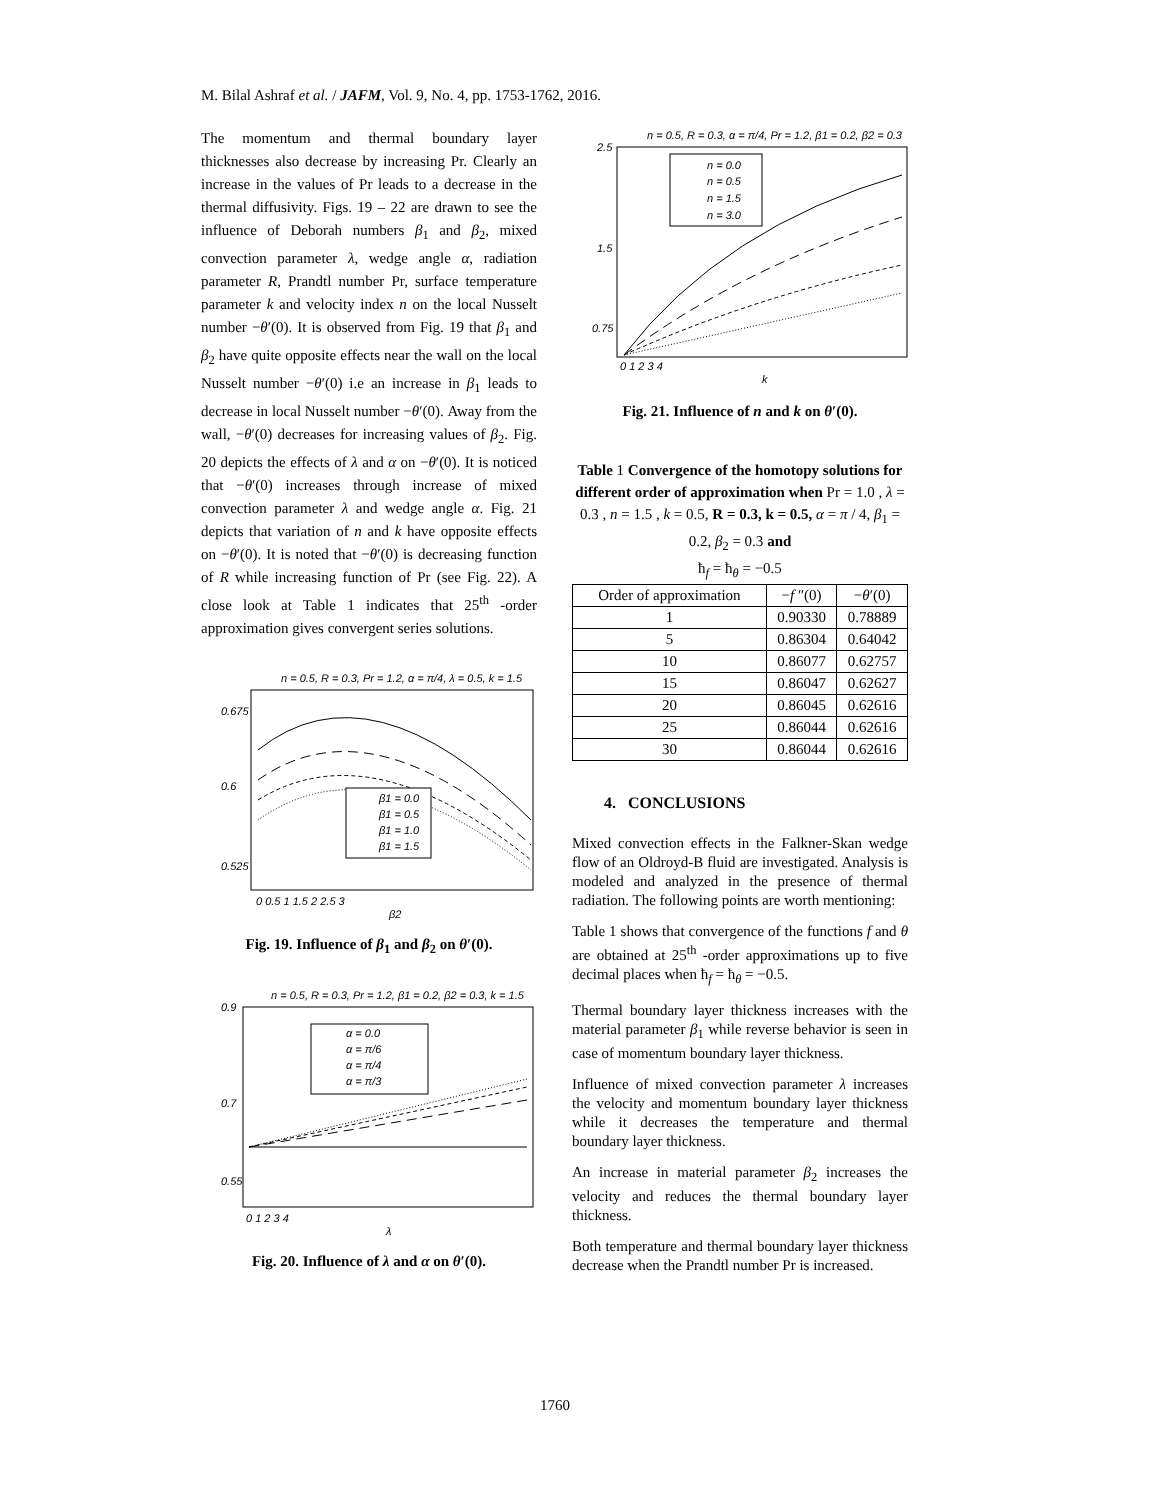M. Bilal Ashraf et al. / JAFM, Vol. 9, No. 4, pp. 1753-1762, 2016.
The momentum and thermal boundary layer thicknesses also decrease by increasing Pr. Clearly an increase in the values of Pr leads to a decrease in the thermal diffusivity. Figs. 19 – 22 are drawn to see the influence of Deborah numbers β<sub>1</sub> and β<sub>2</sub>, mixed convection parameter λ, wedge angle α, radiation parameter R, Prandtl number Pr, surface temperature parameter k and velocity index n on the local Nusselt number −θ′(0). It is observed from Fig. 19 that β<sub>1</sub> and β<sub>2</sub> have quite opposite effects near the wall on the local Nusselt number −θ′(0) i.e an increase in β<sub>1</sub> leads to decrease in local Nusselt number −θ′(0). Away from the wall, −θ′(0) decreases for increasing values of β<sub>2</sub>. Fig. 20 depicts the effects of λ and α on −θ′(0). It is noticed that −θ′(0) increases through increase of mixed convection parameter λ and wedge angle α. Fig. 21 depicts that variation of n and k have opposite effects on −θ′(0). It is noted that −θ′(0) is decreasing function of R while increasing function of Pr (see Fig. 22). A close look at Table 1 indicates that 25<sup>th</sup> -order approximation gives convergent series solutions.
n = 0.5, R = 0.3, Pr = 1.2, α = π/4, λ = 0.5, k = 1.5
β1 = 0.0
β1 = 0.5
β1 = 1.0
β1 = 1.5
0.675
0.6
0.525
0 0.5 1 1.5 2 2.5 3
β2
Fig. 19. Influence of β<sub>1</sub> and β<sub>2</sub> on θ′(0).
n = 0.5, R = 0.3, Pr = 1.2, β1 = 0.2, β2 = 0.3, k = 1.5
α = 0.0
α = π/6
α = π/4
α = π/3
0.9
0.7
0.55
0 1 2 3 4
λ
Fig. 20. Influence of λ and α on θ′(0).
n = 0.5, R = 0.3, α = π/4, Pr = 1.2, β1 = 0.2, β2 = 0.3
n = 0.0
n = 0.5
n = 1.5
n = 3.0
2.5
1.5
0.75
0 1 2 3 4
k
Fig. 21. Influence of n and k on θ′(0).
Table 1 Convergence of the homotopy solutions for different order of approximation when Pr = 1.0 , λ = 0.3 , n = 1.5 , k = 0.5, R = 0.3, k = 0.5, α = π / 4, β<sub>1</sub> = 0.2, β<sub>2</sub> = 0.3 and
ħ<sub>f</sub> = ħ<sub>θ</sub> = −0.5
| Order of approximation | − f ″(0) | − θ ′(0) |
| --- | --- | --- |
| 1 | 0.90330 | 0.78889 |
| 5 | 0.86304 | 0.64042 |
| 10 | 0.86077 | 0.62757 |
| 15 | 0.86047 | 0.62627 |
| 20 | 0.86045 | 0.62616 |
| 25 | 0.86044 | 0.62616 |
| 30 | 0.86044 | 0.62616 |
4. CONCLUSIONS
Mixed convection effects in the Falkner-Skan wedge flow of an Oldroyd-B fluid are investigated. Analysis is modeled and analyzed in the presence of thermal radiation. The following points are worth mentioning:
Table 1 shows that convergence of the functions f and θ are obtained at 25<sup>th</sup> -order approximations up to five decimal places when ħ<sub>f</sub> = ħ<sub>θ</sub> = −0.5.
Thermal boundary layer thickness increases with the material parameter β<sub>1</sub> while reverse behavior is seen in case of momentum boundary layer thickness.
Influence of mixed convection parameter λ increases the velocity and momentum boundary layer thickness while it decreases the temperature and thermal boundary layer thickness.
An increase in material parameter β<sub>2</sub> increases the velocity and reduces the thermal boundary layer thickness.
Both temperature and thermal boundary layer thickness decrease when the Prandtl number Pr is increased.
1760